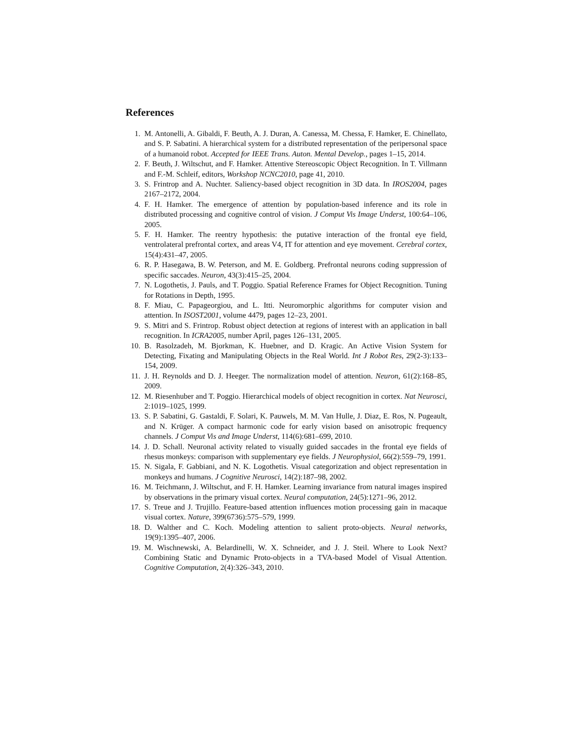References
1. M. Antonelli, A. Gibaldi, F. Beuth, A. J. Duran, A. Canessa, M. Chessa, F. Hamker, E. Chinellato, and S. P. Sabatini. A hierarchical system for a distributed representation of the peripersonal space of a humanoid robot. Accepted for IEEE Trans. Auton. Mental Develop., pages 1–15, 2014.
2. F. Beuth, J. Wiltschut, and F. Hamker. Attentive Stereoscopic Object Recognition. In T. Villmann and F.-M. Schleif, editors, Workshop NCNC2010, page 41, 2010.
3. S. Frintrop and A. Nuchter. Saliency-based object recognition in 3D data. In IROS2004, pages 2167–2172, 2004.
4. F. H. Hamker. The emergence of attention by population-based inference and its role in distributed processing and cognitive control of vision. J Comput Vis Image Underst, 100:64–106, 2005.
5. F. H. Hamker. The reentry hypothesis: the putative interaction of the frontal eye field, ventrolateral prefrontal cortex, and areas V4, IT for attention and eye movement. Cerebral cortex, 15(4):431–47, 2005.
6. R. P. Hasegawa, B. W. Peterson, and M. E. Goldberg. Prefrontal neurons coding suppression of specific saccades. Neuron, 43(3):415–25, 2004.
7. N. Logothetis, J. Pauls, and T. Poggio. Spatial Reference Frames for Object Recognition. Tuning for Rotations in Depth, 1995.
8. F. Miau, C. Papageorgiou, and L. Itti. Neuromorphic algorithms for computer vision and attention. In ISOST2001, volume 4479, pages 12–23, 2001.
9. S. Mitri and S. Frintrop. Robust object detection at regions of interest with an application in ball recognition. In ICRA2005, number April, pages 126–131, 2005.
10. B. Rasolzadeh, M. Bjorkman, K. Huebner, and D. Kragic. An Active Vision System for Detecting, Fixating and Manipulating Objects in the Real World. Int J Robot Res, 29(2-3):133–154, 2009.
11. J. H. Reynolds and D. J. Heeger. The normalization model of attention. Neuron, 61(2):168–85, 2009.
12. M. Riesenhuber and T. Poggio. Hierarchical models of object recognition in cortex. Nat Neurosci, 2:1019–1025, 1999.
13. S. P. Sabatini, G. Gastaldi, F. Solari, K. Pauwels, M. M. Van Hulle, J. Diaz, E. Ros, N. Pugeault, and N. Krüger. A compact harmonic code for early vision based on anisotropic frequency channels. J Comput Vis and Image Underst, 114(6):681–699, 2010.
14. J. D. Schall. Neuronal activity related to visually guided saccades in the frontal eye fields of rhesus monkeys: comparison with supplementary eye fields. J Neurophysiol, 66(2):559–79, 1991.
15. N. Sigala, F. Gabbiani, and N. K. Logothetis. Visual categorization and object representation in monkeys and humans. J Cognitive Neurosci, 14(2):187–98, 2002.
16. M. Teichmann, J. Wiltschut, and F. H. Hamker. Learning invariance from natural images inspired by observations in the primary visual cortex. Neural computation, 24(5):1271–96, 2012.
17. S. Treue and J. Trujillo. Feature-based attention influences motion processing gain in macaque visual cortex. Nature, 399(6736):575–579, 1999.
18. D. Walther and C. Koch. Modeling attention to salient proto-objects. Neural networks, 19(9):1395–407, 2006.
19. M. Wischnewski, A. Belardinelli, W. X. Schneider, and J. J. Steil. Where to Look Next? Combining Static and Dynamic Proto-objects in a TVA-based Model of Visual Attention. Cognitive Computation, 2(4):326–343, 2010.